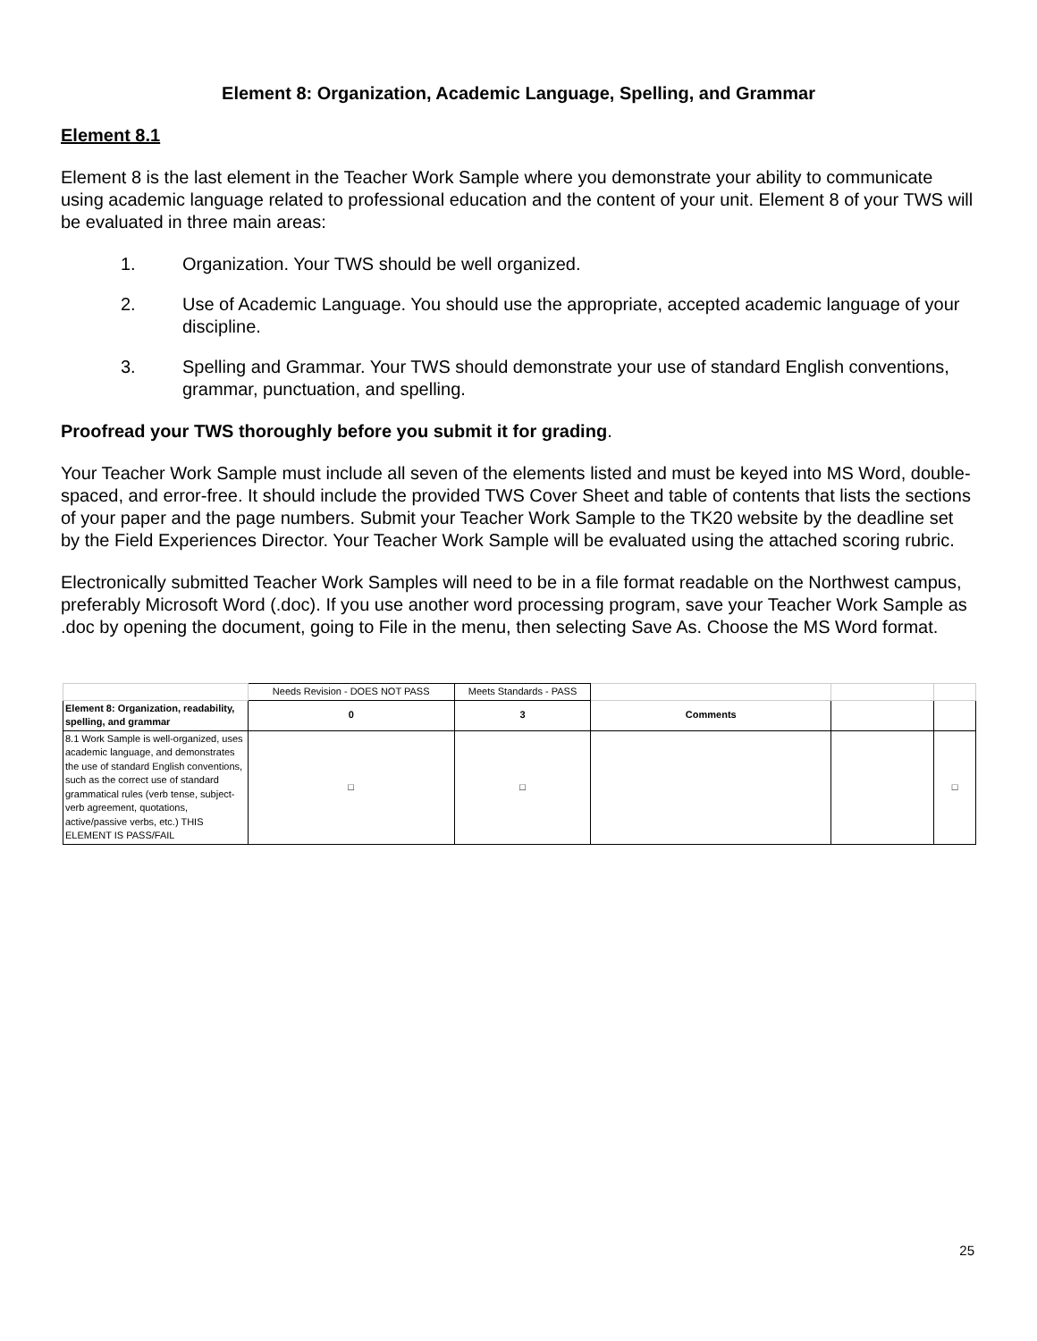Element 8: Organization, Academic Language, Spelling, and Grammar
Element 8.1
Element 8 is the last element in the Teacher Work Sample where you demonstrate your ability to communicate using academic language related to professional education and the content of your unit. Element 8 of your TWS will be evaluated in three main areas:
1. Organization. Your TWS should be well organized.
2. Use of Academic Language. You should use the appropriate, accepted academic language of your discipline.
3. Spelling and Grammar. Your TWS should demonstrate your use of standard English conventions, grammar, punctuation, and spelling.
Proofread your TWS thoroughly before you submit it for grading.
Your Teacher Work Sample must include all seven of the elements listed and must be keyed into MS Word, double-spaced, and error-free. It should include the provided TWS Cover Sheet and table of contents that lists the sections of your paper and the page numbers. Submit your Teacher Work Sample to the TK20 website by the deadline set by the Field Experiences Director. Your Teacher Work Sample will be evaluated using the attached scoring rubric.
Electronically submitted Teacher Work Samples will need to be in a file format readable on the Northwest campus, preferably Microsoft Word (.doc). If you use another word processing program, save your Teacher Work Sample as .doc by opening the document, going to File in the menu, then selecting Save As. Choose the MS Word format.
| | Needs Revision - DOES NOT PASS | Meets Standards - PASS | | | |
| Element 8: Organization, readability, spelling, and grammar | 0 | 3 | Comments | | |
| 8.1 Work Sample is well-organized, uses academic language, and demonstrates the use of standard English conventions, such as the correct use of standard grammatical rules (verb tense, subject-verb agreement, quotations, active/passive verbs, etc.) THIS ELEMENT IS PASS/FAIL | □ | □ | | | □ |
25